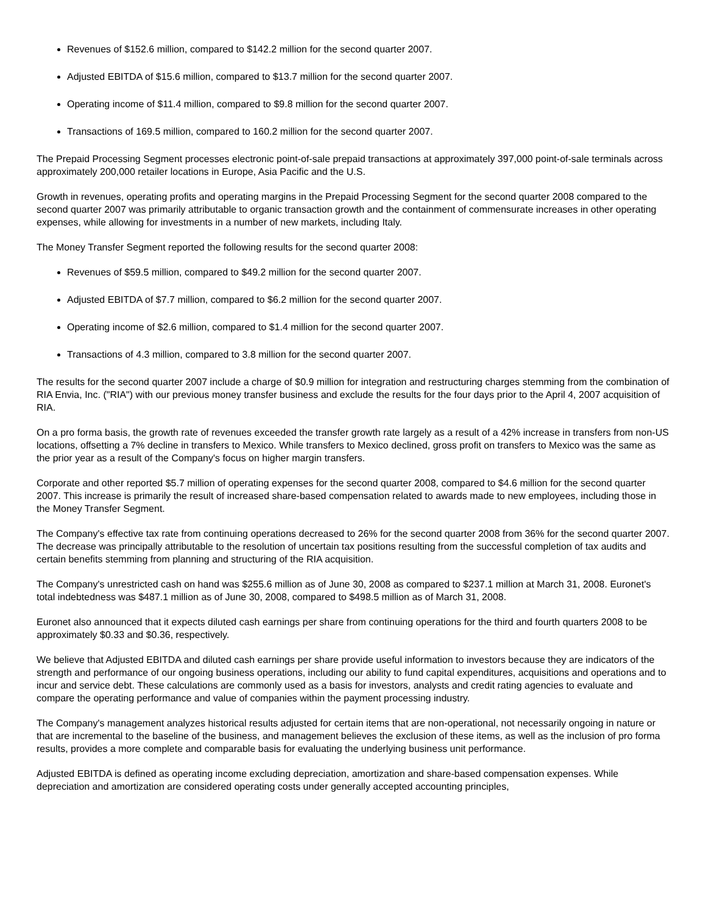Revenues of $152.6 million, compared to $142.2 million for the second quarter 2007.
Adjusted EBITDA of $15.6 million, compared to $13.7 million for the second quarter 2007.
Operating income of $11.4 million, compared to $9.8 million for the second quarter 2007.
Transactions of 169.5 million, compared to 160.2 million for the second quarter 2007.
The Prepaid Processing Segment processes electronic point-of-sale prepaid transactions at approximately 397,000 point-of-sale terminals across approximately 200,000 retailer locations in Europe, Asia Pacific and the U.S.
Growth in revenues, operating profits and operating margins in the Prepaid Processing Segment for the second quarter 2008 compared to the second quarter 2007 was primarily attributable to organic transaction growth and the containment of commensurate increases in other operating expenses, while allowing for investments in a number of new markets, including Italy.
The Money Transfer Segment reported the following results for the second quarter 2008:
Revenues of $59.5 million, compared to $49.2 million for the second quarter 2007.
Adjusted EBITDA of $7.7 million, compared to $6.2 million for the second quarter 2007.
Operating income of $2.6 million, compared to $1.4 million for the second quarter 2007.
Transactions of 4.3 million, compared to 3.8 million for the second quarter 2007.
The results for the second quarter 2007 include a charge of $0.9 million for integration and restructuring charges stemming from the combination of RIA Envia, Inc. ("RIA") with our previous money transfer business and exclude the results for the four days prior to the April 4, 2007 acquisition of RIA.
On a pro forma basis, the growth rate of revenues exceeded the transfer growth rate largely as a result of a 42% increase in transfers from non-US locations, offsetting a 7% decline in transfers to Mexico. While transfers to Mexico declined, gross profit on transfers to Mexico was the same as the prior year as a result of the Company's focus on higher margin transfers.
Corporate and other reported $5.7 million of operating expenses for the second quarter 2008, compared to $4.6 million for the second quarter 2007. This increase is primarily the result of increased share-based compensation related to awards made to new employees, including those in the Money Transfer Segment.
The Company's effective tax rate from continuing operations decreased to 26% for the second quarter 2008 from 36% for the second quarter 2007. The decrease was principally attributable to the resolution of uncertain tax positions resulting from the successful completion of tax audits and certain benefits stemming from planning and structuring of the RIA acquisition.
The Company's unrestricted cash on hand was $255.6 million as of June 30, 2008 as compared to $237.1 million at March 31, 2008. Euronet's total indebtedness was $487.1 million as of June 30, 2008, compared to $498.5 million as of March 31, 2008.
Euronet also announced that it expects diluted cash earnings per share from continuing operations for the third and fourth quarters 2008 to be approximately $0.33 and $0.36, respectively.
We believe that Adjusted EBITDA and diluted cash earnings per share provide useful information to investors because they are indicators of the strength and performance of our ongoing business operations, including our ability to fund capital expenditures, acquisitions and operations and to incur and service debt. These calculations are commonly used as a basis for investors, analysts and credit rating agencies to evaluate and compare the operating performance and value of companies within the payment processing industry.
The Company's management analyzes historical results adjusted for certain items that are non-operational, not necessarily ongoing in nature or that are incremental to the baseline of the business, and management believes the exclusion of these items, as well as the inclusion of pro forma results, provides a more complete and comparable basis for evaluating the underlying business unit performance.
Adjusted EBITDA is defined as operating income excluding depreciation, amortization and share-based compensation expenses. While depreciation and amortization are considered operating costs under generally accepted accounting principles,